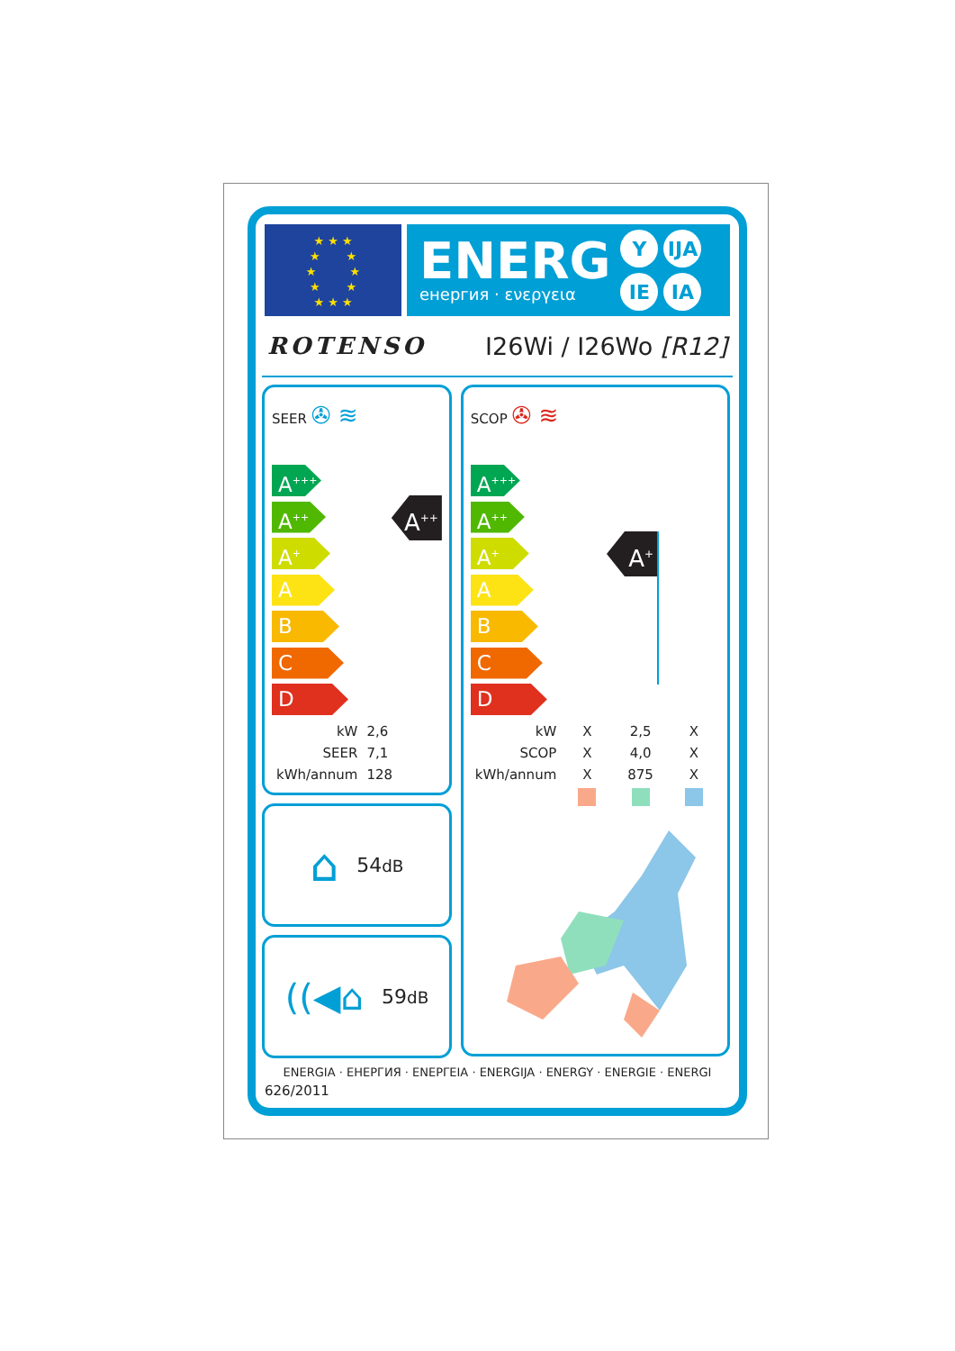★ ★ ★
★ ★
★ ★
★ ★
★ ★ ★
ENERG
енергия · ενεργεια
Y IJA IE IA
ROTENSO I26Wi / I26Wo [R12]
SEER ✇ ≋
A<sup>+++</sup>
A<sup>++</sup>
A<sup>+</sup>
A
B
C
D
A<sup>++</sup>
| kW | 2,6 |
| SEER | 7,1 |
| kWh/annum | 128 |
⌂ 54dB
((◀⌂ 59dB
SCOP ✇ ≋
A<sup>+++</sup>
A<sup>++</sup>
A<sup>+</sup>
A
B
C
D
A<sup>+</sup>
| kW | X | 2,5 | X |
| SCOP | X | 4,0 | X |
| kWh/annum | X | 875 | X |
ENERGIA · ЕНЕРГИЯ · ΕΝΕΡΓΕΙΑ · ENERGIJA · ENERGY · ENERGIE · ENERGI
626/2011